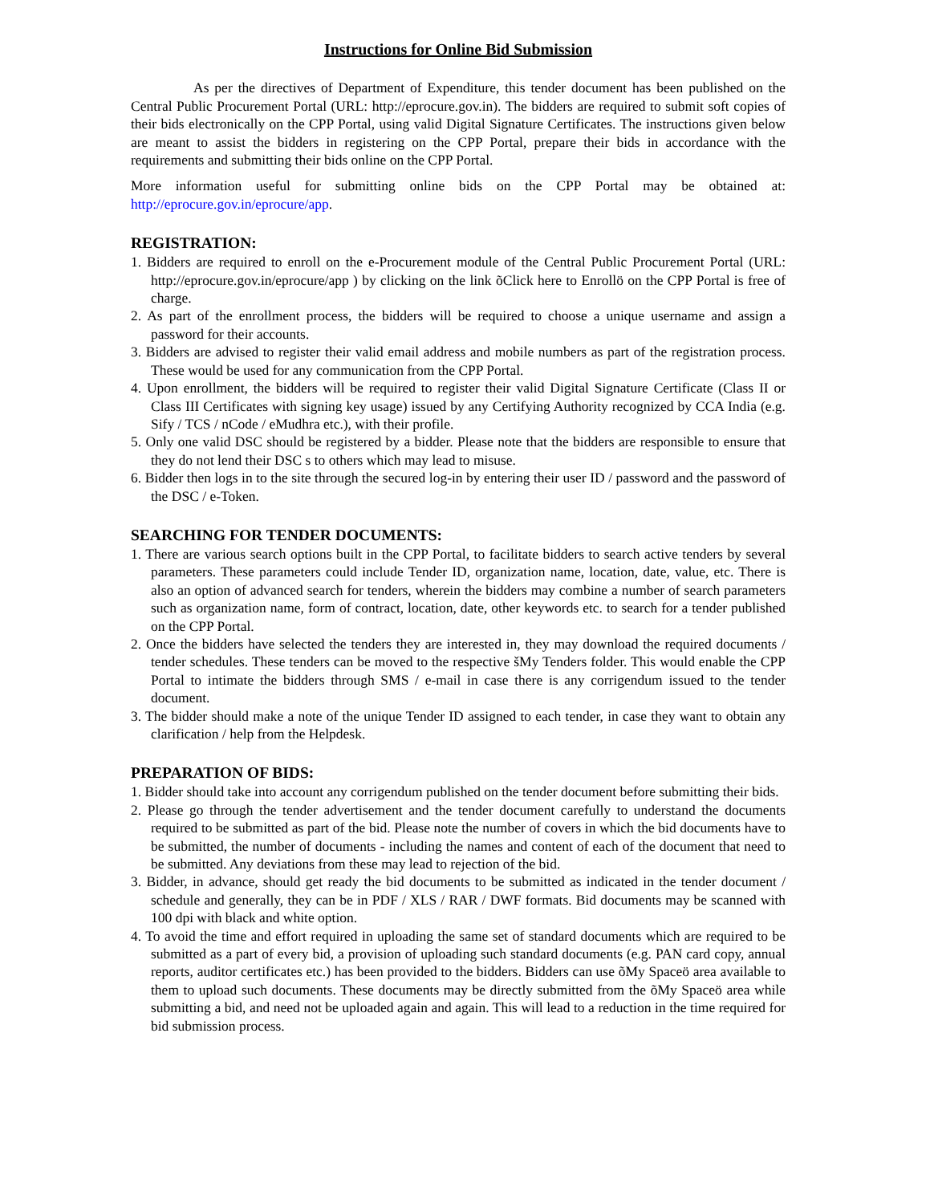Instructions for Online Bid Submission
As per the directives of Department of Expenditure, this tender document has been published on the Central Public Procurement Portal (URL: http://eprocure.gov.in). The bidders are required to submit soft copies of their bids electronically on the CPP Portal, using valid Digital Signature Certificates. The instructions given below are meant to assist the bidders in registering on the CPP Portal, prepare their bids in accordance with the requirements and submitting their bids online on the CPP Portal.
More information useful for submitting online bids on the CPP Portal may be obtained at: http://eprocure.gov.in/eprocure/app.
REGISTRATION:
1. Bidders are required to enroll on the e-Procurement module of the Central Public Procurement Portal (URL: http://eprocure.gov.in/eprocure/app ) by clicking on the link õClick here to Enrollö on the CPP Portal is free of charge.
2. As part of the enrollment process, the bidders will be required to choose a unique username and assign a password for their accounts.
3. Bidders are advised to register their valid email address and mobile numbers as part of the registration process. These would be used for any communication from the CPP Portal.
4. Upon enrollment, the bidders will be required to register their valid Digital Signature Certificate (Class II or Class III Certificates with signing key usage) issued by any Certifying Authority recognized by CCA India (e.g. Sify / TCS / nCode / eMudhra etc.), with their profile.
5. Only one valid DSC should be registered by a bidder. Please note that the bidders are responsible to ensure that they do not lend their DSC s to others which may lead to misuse.
6. Bidder then logs in to the site through the secured log-in by entering their user ID / password and the password of the DSC / e-Token.
SEARCHING FOR TENDER DOCUMENTS:
1. There are various search options built in the CPP Portal, to facilitate bidders to search active tenders by several parameters. These parameters could include Tender ID, organization name, location, date, value, etc. There is also an option of advanced search for tenders, wherein the bidders may combine a number of search parameters such as organization name, form of contract, location, date, other keywords etc. to search for a tender published on the CPP Portal.
2. Once the bidders have selected the tenders they are interested in, they may download the required documents / tender schedules. These tenders can be moved to the respective šMy Tenders folder. This would enable the CPP Portal to intimate the bidders through SMS / e-mail in case there is any corrigendum issued to the tender document.
3. The bidder should make a note of the unique Tender ID assigned to each tender, in case they want to obtain any clarification / help from the Helpdesk.
PREPARATION OF BIDS:
1. Bidder should take into account any corrigendum published on the tender document before submitting their bids.
2. Please go through the tender advertisement and the tender document carefully to understand the documents required to be submitted as part of the bid. Please note the number of covers in which the bid documents have to be submitted, the number of documents - including the names and content of each of the document that need to be submitted. Any deviations from these may lead to rejection of the bid.
3. Bidder, in advance, should get ready the bid documents to be submitted as indicated in the tender document / schedule and generally, they can be in PDF / XLS / RAR / DWF formats. Bid documents may be scanned with 100 dpi with black and white option.
4. To avoid the time and effort required in uploading the same set of standard documents which are required to be submitted as a part of every bid, a provision of uploading such standard documents (e.g. PAN card copy, annual reports, auditor certificates etc.) has been provided to the bidders. Bidders can use õMy Spaceö area available to them to upload such documents. These documents may be directly submitted from the õMy Spaceö area while submitting a bid, and need not be uploaded again and again. This will lead to a reduction in the time required for bid submission process.